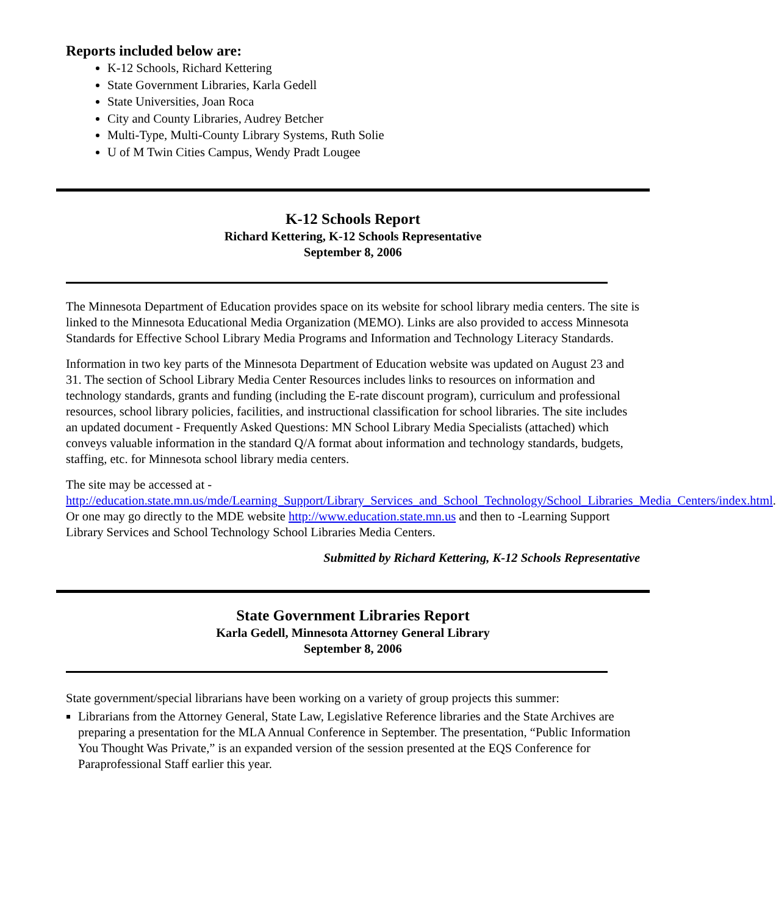Reports included below are:
K-12 Schools, Richard Kettering
State Government Libraries, Karla Gedell
State Universities, Joan Roca
City and County Libraries, Audrey Betcher
Multi-Type, Multi-County Library Systems, Ruth Solie
U of M Twin Cities Campus, Wendy Pradt Lougee
K-12 Schools Report
Richard Kettering, K-12 Schools Representative
September 8, 2006
The Minnesota Department of Education provides space on its website for school library media centers. The site is linked to the Minnesota Educational Media Organization (MEMO). Links are also provided to access Minnesota Standards for Effective School Library Media Programs and Information and Technology Literacy Standards.
Information in two key parts of the Minnesota Department of Education website was updated on August 23 and 31. The section of School Library Media Center Resources includes links to resources on information and technology standards, grants and funding (including the E-rate discount program), curriculum and professional resources, school library policies, facilities, and instructional classification for school libraries. The site includes an updated document - Frequently Asked Questions: MN School Library Media Specialists (attached) which conveys valuable information in the standard Q/A format about information and technology standards, budgets, staffing, etc. for Minnesota school library media centers.
The site may be accessed at - http://education.state.mn.us/mde/Learning_Support/Library_Services_and_School_Technology/School_Libraries_Media_Centers/index.html. Or one may go directly to the MDE website http://www.education.state.mn.us and then to -Learning Support Library Services and School Technology School Libraries Media Centers.
Submitted by Richard Kettering, K-12 Schools Representative
State Government Libraries Report
Karla Gedell, Minnesota Attorney General Library
September 8, 2006
State government/special librarians have been working on a variety of group projects this summer:
Librarians from the Attorney General, State Law, Legislative Reference libraries and the State Archives are preparing a presentation for the MLA Annual Conference in September. The presentation, “Public Information You Thought Was Private,” is an expanded version of the session presented at the EQS Conference for Paraprofessional Staff earlier this year.